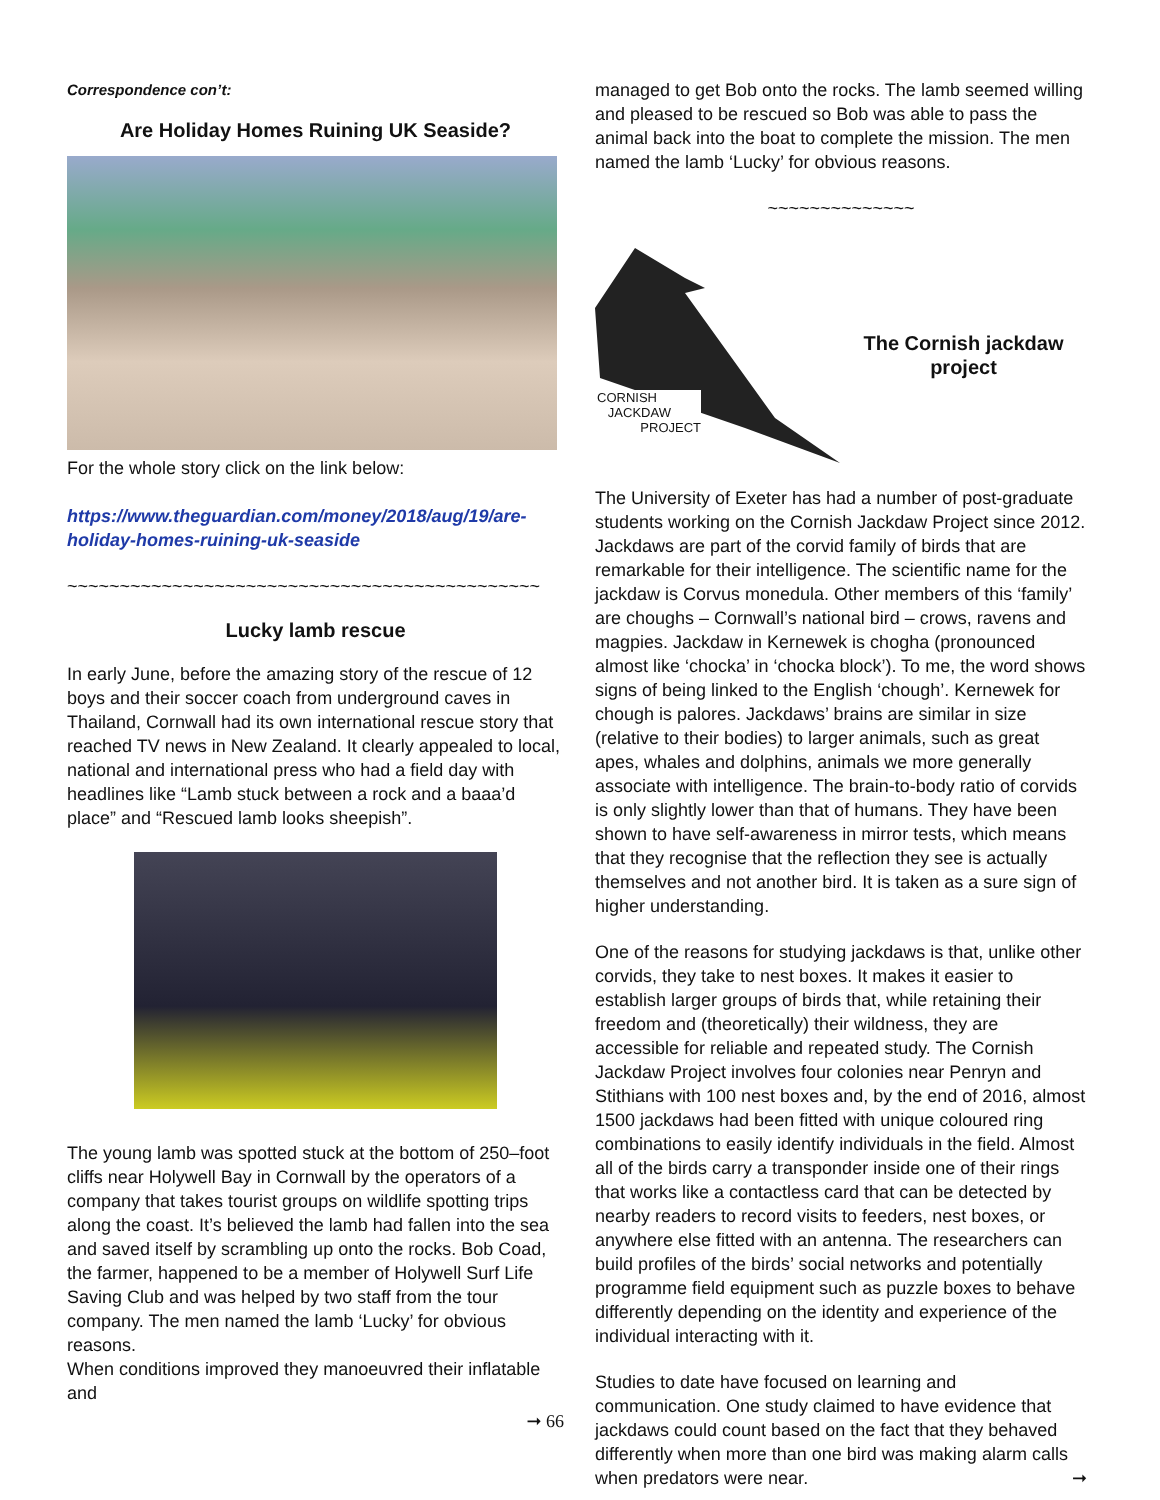Correspondence con’t:
Are Holiday Homes Ruining UK Seaside?
For the whole story click on the link below:
https://www.theguardian.com/money/2018/aug/19/are-holiday-homes-ruining-uk-seaside
~~~~~~~~~~~~~~~~~~~~~~~~~~~~~~~~~~~~~~~~~~~~~
Lucky lamb rescue
In early June, before the amazing story of the rescue of 12 boys and their soccer coach from underground caves in Thailand, Cornwall had its own international rescue story that reached TV news in New Zealand. It clearly appealed to local, national and international press who had a field day with headlines like “Lamb stuck between a rock and a baaa’d place” and “Rescued lamb looks sheepish”.
The young lamb was spotted stuck at the bottom of 250–foot cliffs near Holywell Bay in Cornwall by the operators of a company that takes tourist groups on wildlife spotting trips along the coast. It’s believed the lamb had fallen into the sea and saved itself by scrambling up onto the rocks. Bob Coad, the farmer, happened to be a member of Holywell Surf Life Saving Club and was helped by two staff from the tour company. The men named the lamb ‘Lucky’ for obvious reasons.
When conditions improved they manoeuvred their inflatable and
➞ 66
managed to get Bob onto the rocks. The lamb seemed willing and pleased to be rescued so Bob was able to pass the animal back into the boat to complete the mission. The men named the lamb ‘Lucky’ for obvious reasons.
~~~~~~~~~~~~~~
CORNISH
JACKDAW
PROJECT
The Cornish jackdaw project
The University of Exeter has had a number of post-graduate students working on the Cornish Jackdaw Project since 2012. Jackdaws are part of the corvid family of birds that are remarkable for their intelligence. The scientific name for the jackdaw is Corvus monedula. Other members of this ‘family’ are choughs – Cornwall’s national bird – crows, ravens and magpies. Jackdaw in Kernewek is chogha (pronounced almost like ‘chocka’ in ‘chocka block’). To me, the word shows signs of being linked to the English ‘chough’. Kernewek for chough is palores. Jackdaws’ brains are similar in size (relative to their bodies) to larger animals, such as great apes, whales and dolphins, animals we more generally associate with intelligence. The brain-to-body ratio of corvids is only slightly lower than that of humans. They have been shown to have self-awareness in mirror tests, which means that they recognise that the reflection they see is actually themselves and not another bird. It is taken as a sure sign of higher understanding.
One of the reasons for studying jackdaws is that, unlike other corvids, they take to nest boxes. It makes it easier to establish larger groups of birds that, while retaining their freedom and (theoretically) their wildness, they are accessible for reliable and repeated study. The Cornish Jackdaw Project involves four colonies near Penryn and Stithians with 100 nest boxes and, by the end of 2016, almost 1500 jackdaws had been fitted with unique coloured ring combinations to easily identify individuals in the field. Almost all of the birds carry a transponder inside one of their rings that works like a contactless card that can be detected by nearby readers to record visits to feeders, nest boxes, or anywhere else fitted with an antenna. The researchers can build profiles of the birds’ social networks and potentially programme field equipment such as puzzle boxes to behave differently depending on the identity and experience of the individual interacting with it.
Studies to date have focused on learning and communication. One study claimed to have evidence that jackdaws could count based on the fact that they behaved differently when more than one bird was making alarm calls when predators were near. ➞